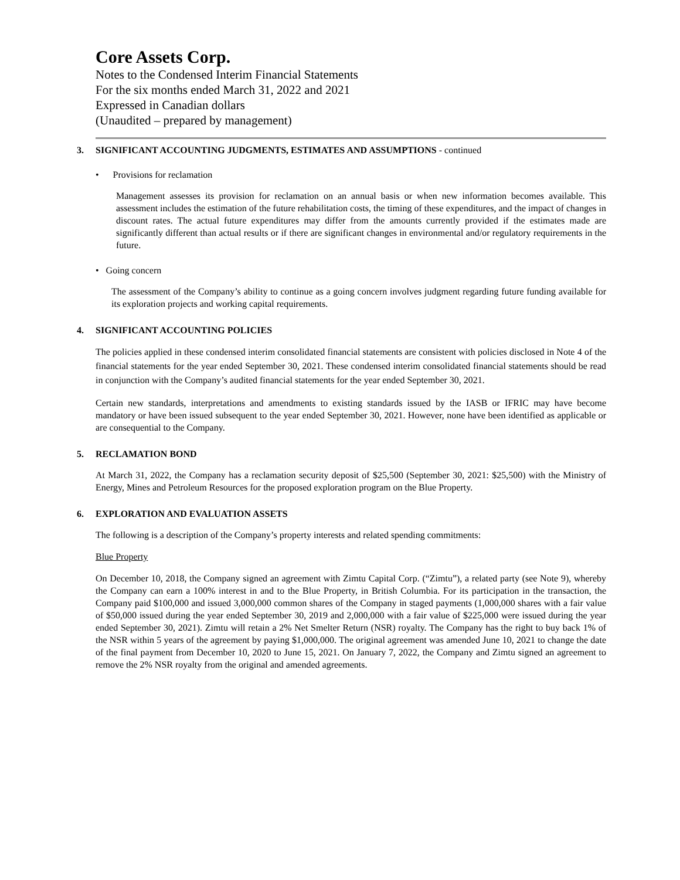Core Assets Corp.
Notes to the Condensed Interim Financial Statements
For the six months ended March 31, 2022 and 2021
Expressed in Canadian dollars
(Unaudited – prepared by management)
3. SIGNIFICANT ACCOUNTING JUDGMENTS, ESTIMATES AND ASSUMPTIONS - continued
• Provisions for reclamation
Management assesses its provision for reclamation on an annual basis or when new information becomes available. This assessment includes the estimation of the future rehabilitation costs, the timing of these expenditures, and the impact of changes in discount rates. The actual future expenditures may differ from the amounts currently provided if the estimates made are significantly different than actual results or if there are significant changes in environmental and/or regulatory requirements in the future.
• Going concern
The assessment of the Company’s ability to continue as a going concern involves judgment regarding future funding available for its exploration projects and working capital requirements.
4. SIGNIFICANT ACCOUNTING POLICIES
The policies applied in these condensed interim consolidated financial statements are consistent with policies disclosed in Note 4 of the financial statements for the year ended September 30, 2021. These condensed interim consolidated financial statements should be read in conjunction with the Company’s audited financial statements for the year ended September 30, 2021.
Certain new standards, interpretations and amendments to existing standards issued by the IASB or IFRIC may have become mandatory or have been issued subsequent to the year ended September 30, 2021. However, none have been identified as applicable or are consequential to the Company.
5. RECLAMATION BOND
At March 31, 2022, the Company has a reclamation security deposit of $25,500 (September 30, 2021: $25,500) with the Ministry of Energy, Mines and Petroleum Resources for the proposed exploration program on the Blue Property.
6. EXPLORATION AND EVALUATION ASSETS
The following is a description of the Company’s property interests and related spending commitments:
Blue Property
On December 10, 2018, the Company signed an agreement with Zimtu Capital Corp. (“Zimtu”), a related party (see Note 9), whereby the Company can earn a 100% interest in and to the Blue Property, in British Columbia. For its participation in the transaction, the Company paid $100,000 and issued 3,000,000 common shares of the Company in staged payments (1,000,000 shares with a fair value of $50,000 issued during the year ended September 30, 2019 and 2,000,000 with a fair value of $225,000 were issued during the year ended September 30, 2021). Zimtu will retain a 2% Net Smelter Return (NSR) royalty. The Company has the right to buy back 1% of the NSR within 5 years of the agreement by paying $1,000,000. The original agreement was amended June 10, 2021 to change the date of the final payment from December 10, 2020 to June 15, 2021. On January 7, 2022, the Company and Zimtu signed an agreement to remove the 2% NSR royalty from the original and amended agreements.